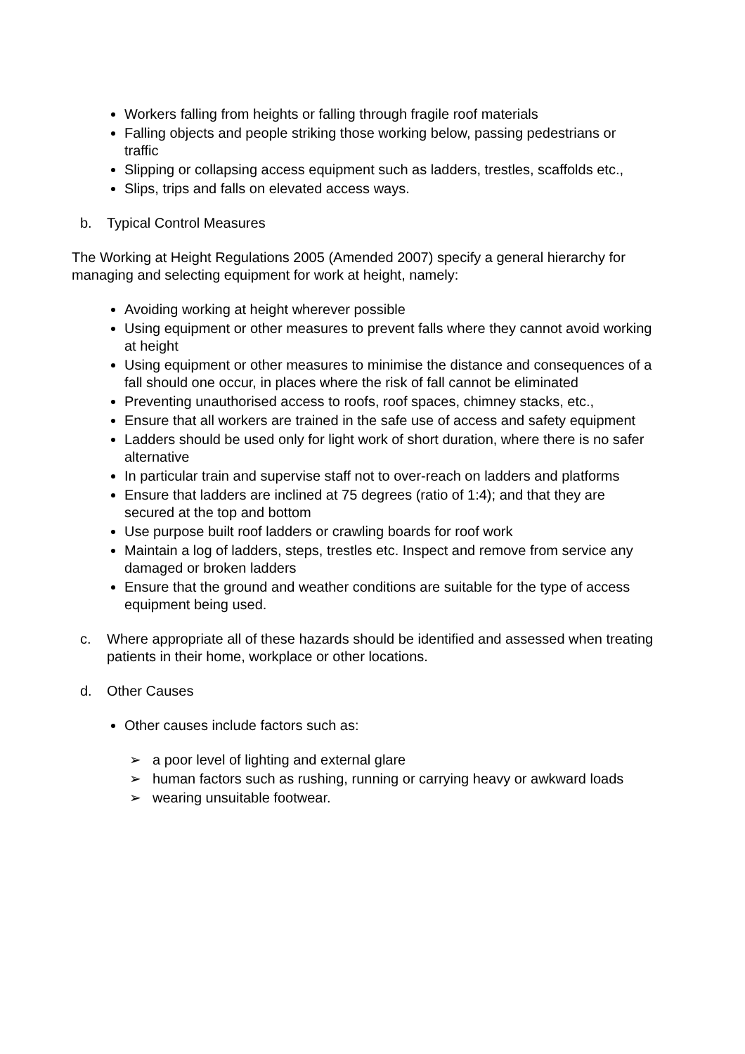Workers falling from heights or falling through fragile roof materials
Falling objects and people striking those working below, passing pedestrians or traffic
Slipping or collapsing access equipment such as ladders, trestles, scaffolds etc.,
Slips, trips and falls on elevated access ways.
b. Typical Control Measures
The Working at Height Regulations 2005 (Amended 2007) specify a general hierarchy for managing and selecting equipment for work at height, namely:
Avoiding working at height wherever possible
Using equipment or other measures to prevent falls where they cannot avoid working at height
Using equipment or other measures to minimise the distance and consequences of a fall should one occur, in places where the risk of fall cannot be eliminated
Preventing unauthorised access to roofs, roof spaces, chimney stacks, etc.,
Ensure that all workers are trained in the safe use of access and safety equipment
Ladders should be used only for light work of short duration, where there is no safer alternative
In particular train and supervise staff not to over-reach on ladders and platforms
Ensure that ladders are inclined at 75 degrees (ratio of 1:4); and that they are secured at the top and bottom
Use purpose built roof ladders or crawling boards for roof work
Maintain a log of ladders, steps, trestles etc. Inspect and remove from service any damaged or broken ladders
Ensure that the ground and weather conditions are suitable for the type of access equipment being used.
c. Where appropriate all of these hazards should be identified and assessed when treating patients in their home, workplace or other locations.
d. Other Causes
Other causes include factors such as:
➢ a poor level of lighting and external glare
➢ human factors such as rushing, running or carrying heavy or awkward loads
➢ wearing unsuitable footwear.